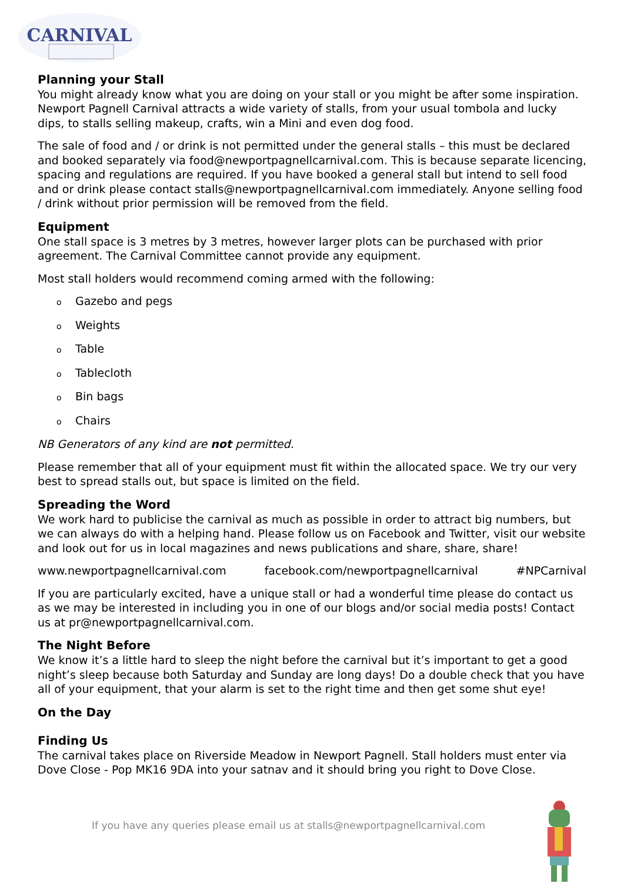CARNIVAL
Planning your Stall
You might already know what you are doing on your stall or you might be after some inspiration. Newport Pagnell Carnival attracts a wide variety of stalls, from your usual tombola and lucky dips, to stalls selling makeup, crafts, win a Mini and even dog food.
The sale of food and / or drink is not permitted under the general stalls – this must be declared and booked separately via food@newportpagnellcarnival.com. This is because separate licencing, spacing and regulations are required. If you have booked a general stall but intend to sell food and or drink please contact stalls@newportpagnellcarnival.com immediately. Anyone selling food / drink without prior permission will be removed from the field.
Equipment
One stall space is 3 metres by 3 metres, however larger plots can be purchased with prior agreement. The Carnival Committee cannot provide any equipment.
Most stall holders would recommend coming armed with the following:
o Gazebo and pegs
o Weights
o Table
o Tablecloth
o Bin bags
o Chairs
NB Generators of any kind are not permitted.
Please remember that all of your equipment must fit within the allocated space. We try our very best to spread stalls out, but space is limited on the field.
Spreading the Word
We work hard to publicise the carnival as much as possible in order to attract big numbers, but we can always do with a helping hand. Please follow us on Facebook and Twitter, visit our website and look out for us in local magazines and news publications and share, share, share!
www.newportpagnellcarnival.com facebook.com/newportpagnellcarnival #NPCarnival
If you are particularly excited, have a unique stall or had a wonderful time please do contact us as we may be interested in including you in one of our blogs and/or social media posts! Contact us at pr@newportpagnellcarnival.com.
The Night Before
We know it’s a little hard to sleep the night before the carnival but it’s important to get a good night’s sleep because both Saturday and Sunday are long days! Do a double check that you have all of your equipment, that your alarm is set to the right time and then get some shut eye!
On the Day
Finding Us
The carnival takes place on Riverside Meadow in Newport Pagnell. Stall holders must enter via Dove Close - Pop MK16 9DA into your satnav and it should bring you right to Dove Close.
If you have any queries please email us at stalls@newportpagnellcarnival.com